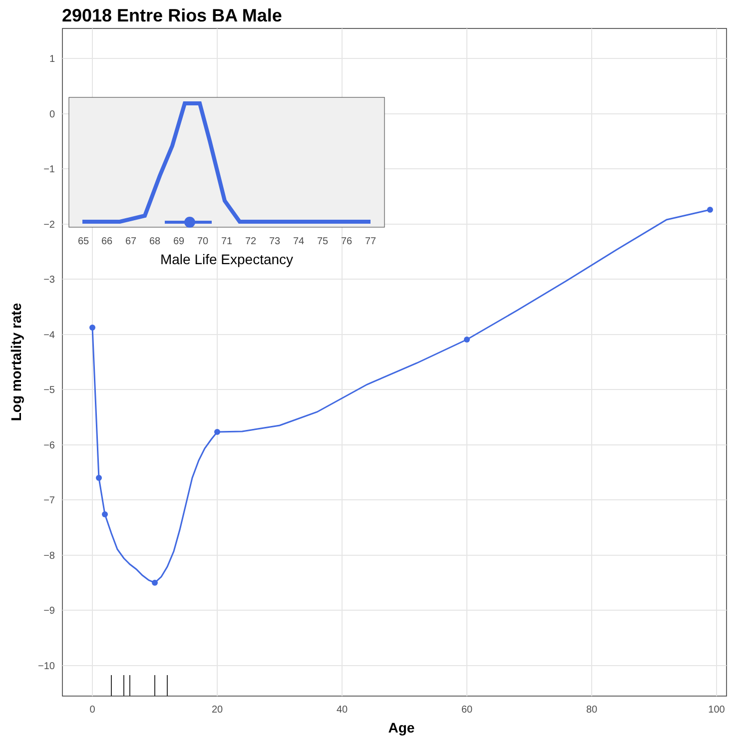29018 Entre Rios BA Male
1
0
−1
−2
−3
−4
−5
−6
−7
−8
−9
−10
0
20
40
60
80
100
Age
Log mortality rate
65
66
67
68
69
70
71
72
73
74
75
76
77
Male Life Expectancy